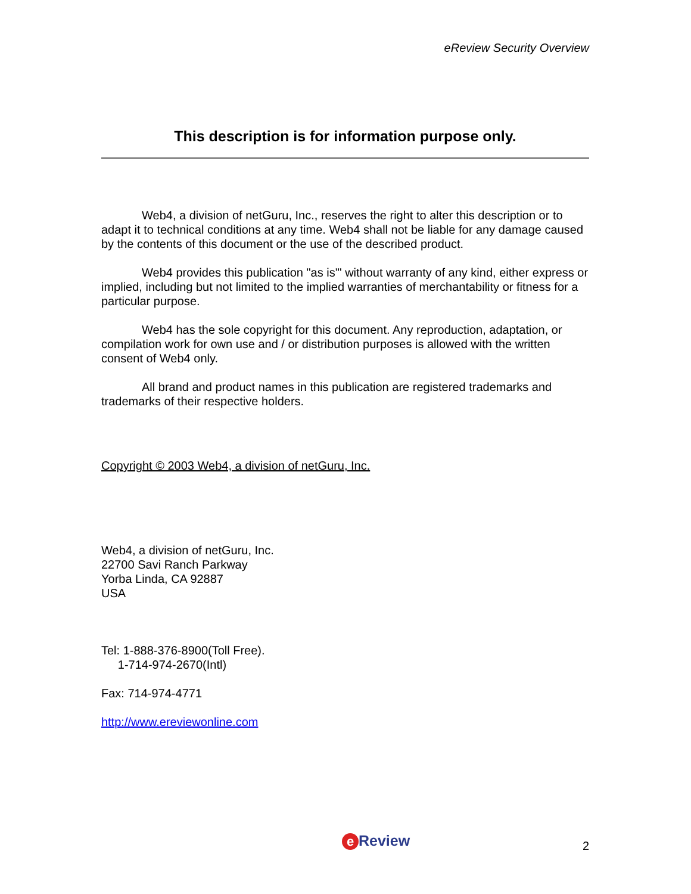eReview Security Overview
This description is for information purpose only.
Web4, a division of netGuru, Inc., reserves the right to alter this description or to adapt it to technical conditions at any time. Web4 shall not be liable for any damage caused by the contents of this document or the use of the described product.
Web4 provides this publication "as is'" without warranty of any kind, either express or implied, including but not limited to the implied warranties of merchantability or fitness for a particular purpose.
Web4 has the sole copyright for this document. Any reproduction, adaptation, or compilation work for own use and / or distribution purposes is allowed with the written consent of Web4 only.
All brand and product names in this publication are registered trademarks and trademarks of their respective holders.
Copyright © 2003 Web4, a division of netGuru, Inc.
Web4, a division of netGuru, Inc.
22700 Savi Ranch Parkway
Yorba Linda, CA 92887
USA
Tel: 1-888-376-8900(Toll Free).
1-714-974-2670(Intl)
Fax: 714-974-4771
http://www.ereviewonline.com
e Review 2